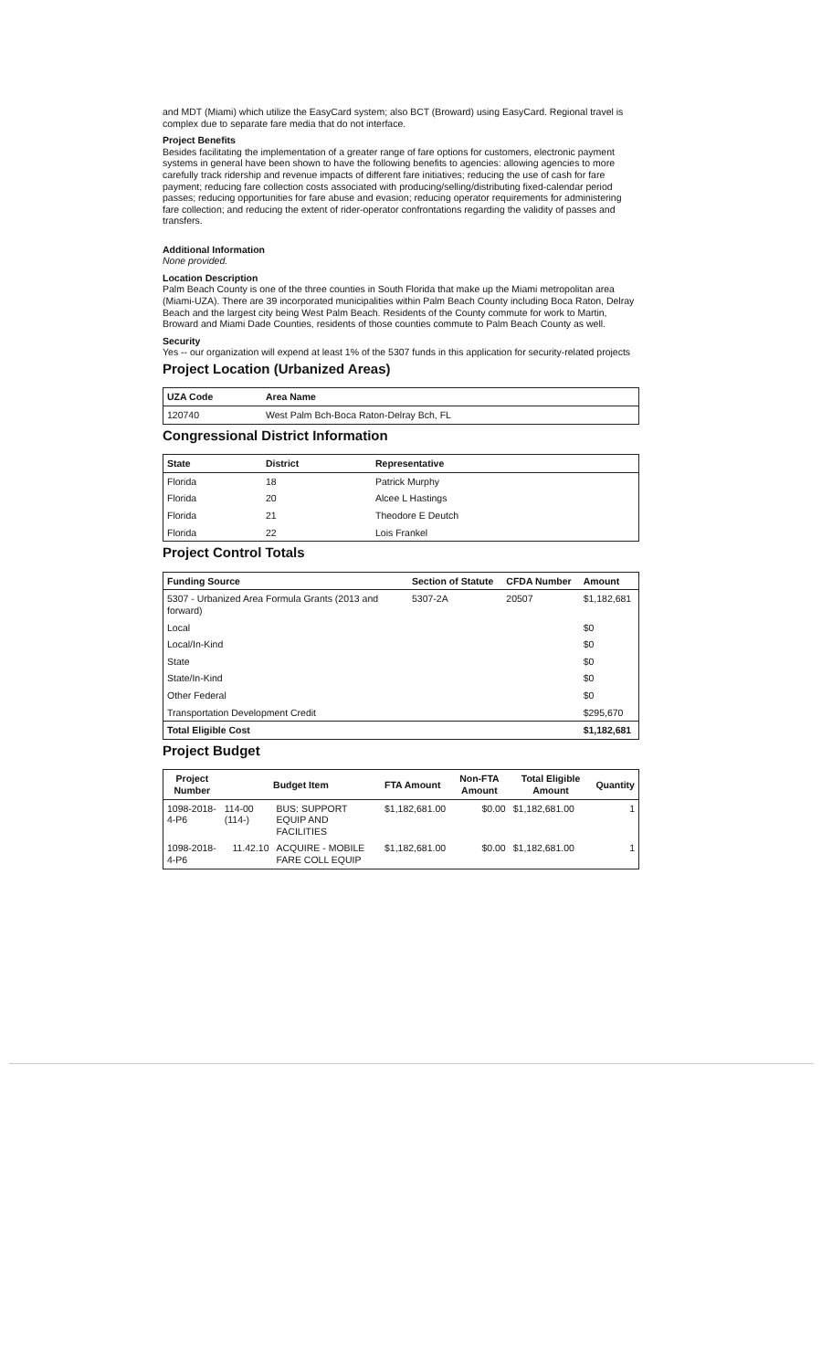and MDT (Miami) which utilize the EasyCard system; also BCT (Broward) using EasyCard. Regional travel is complex due to separate fare media that do not interface.
Project Benefits
Besides facilitating the implementation of a greater range of fare options for customers, electronic payment systems in general have been shown to have the following benefits to agencies: allowing agencies to more carefully track ridership and revenue impacts of different fare initiatives; reducing the use of cash for fare payment; reducing fare collection costs associated with producing/selling/distributing fixed-calendar period passes; reducing opportunities for fare abuse and evasion; reducing operator requirements for administering fare collection; and reducing the extent of rider-operator confrontations regarding the validity of passes and transfers.
Additional Information
None provided.
Location Description
Palm Beach County is one of the three counties in South Florida that make up the Miami metropolitan area (Miami-UZA). There are 39 incorporated municipalities within Palm Beach County including Boca Raton, Delray Beach and the largest city being West Palm Beach. Residents of the County commute for work to Martin, Broward and Miami Dade Counties, residents of those counties commute to Palm Beach County as well.
Security
Yes -- our organization will expend at least 1% of the 5307 funds in this application for security-related projects
Project Location (Urbanized Areas)
| UZA Code | Area Name |
| --- | --- |
| 120740 | West Palm Bch-Boca Raton-Delray Bch, FL |
Congressional District Information
| State | District | Representative |
| --- | --- | --- |
| Florida | 18 | Patrick Murphy |
| Florida | 20 | Alcee L Hastings |
| Florida | 21 | Theodore E Deutch |
| Florida | 22 | Lois Frankel |
Project Control Totals
| Funding Source | Section of Statute | CFDA Number | Amount |
| --- | --- | --- | --- |
| 5307 - Urbanized Area Formula Grants (2013 and forward) | 5307-2A | 20507 | $1,182,681 |
| Local | | | $0 |
| Local/In-Kind | | | $0 |
| State | | | $0 |
| State/In-Kind | | | $0 |
| Other Federal | | | $0 |
| Transportation Development Credit | | | $295,670 |
| Total Eligible Cost | | | $1,182,681 |
Project Budget
| Project Number | Budget Item | | FTA Amount | Non-FTA Amount | Total Eligible Amount | Quantity |
| --- | --- | --- | --- | --- | --- | --- |
| 1098-2018-4-P6 | 114-00 (114-) | BUS: SUPPORT EQUIP AND FACILITIES | $1,182,681.00 | $0.00 | $1,182,681.00 | 1 |
| 1098-2018-4-P6 | 11.42.10 | ACQUIRE - MOBILE FARE COLL EQUIP | $1,182,681.00 | $0.00 | $1,182,681.00 | 1 |